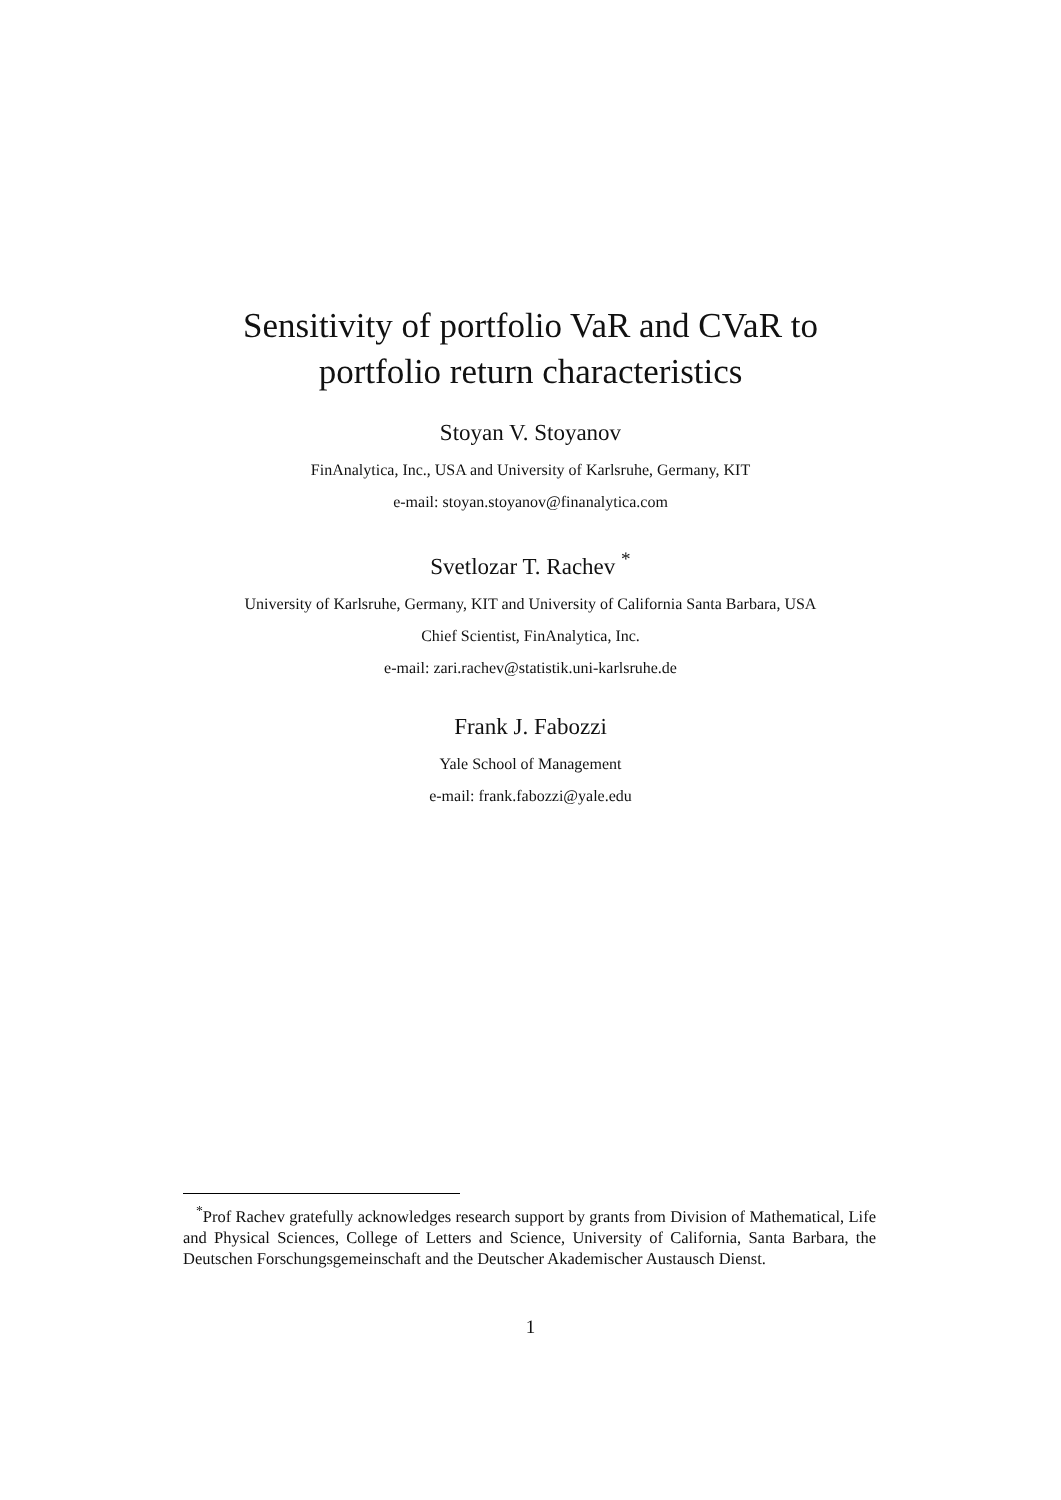Sensitivity of portfolio VaR and CVaR to
portfolio return characteristics
Stoyan V. Stoyanov
FinAnalytica, Inc., USA and University of Karlsruhe, Germany, KIT
e-mail: stoyan.stoyanov@finanalytica.com
Svetlozar T. Rachev <sup>*</sup>
University of Karlsruhe, Germany, KIT and University of California Santa Barbara, USA
Chief Scientist, FinAnalytica, Inc.
e-mail: zari.rachev@statistik.uni-karlsruhe.de
Frank J. Fabozzi
Yale School of Management
e-mail: frank.fabozzi@yale.edu
<sup>*</sup> Prof Rachev gratefully acknowledges research support by grants from Division of Mathematical, Life and Physical Sciences, College of Letters and Science, University of California, Santa Barbara, the Deutschen Forschungsgemeinschaft and the Deutscher Akademischer Austausch Dienst.
1